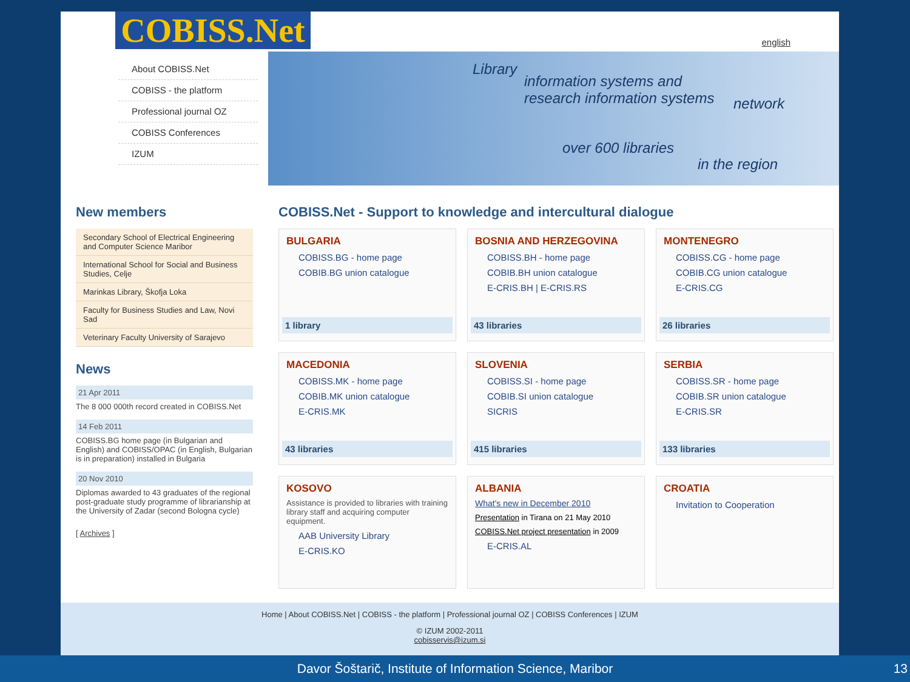COBISS.Net
english
About COBISS.Net
COBISS - the platform
Professional journal OZ
COBISS Conferences
IZUM
Library
information systems and
research information systems
network
over 600 libraries
in the region
New members
Secondary School of Electrical Engineering and Computer Science Maribor
International School for Social and Business Studies, Celje
Marinkas Library, Škofja Loka
Faculty for Business Studies and Law, Novi Sad
Veterinary Faculty University of Sarajevo
News
21 Apr 2011
The 8 000 000th record created in COBISS.Net
14 Feb 2011
COBISS.BG home page (in Bulgarian and English) and COBISS/OPAC (in English, Bulgarian is in preparation) installed in Bulgaria
20 Nov 2010
Diplomas awarded to 43 graduates of the regional post-graduate study programme of librarianship at the University of Zadar (second Bologna cycle)
[ Archives ]
COBISS.Net - Support to knowledge and intercultural dialogue
BULGARIA
COBISS.BG - home page
COBIB.BG union catalogue
1 library
BOSNIA AND HERZEGOVINA
COBISS.BH - home page
COBIB.BH union catalogue
E-CRIS.BH | E-CRIS.RS
43 libraries
MONTENEGRO
COBISS.CG - home page
COBIB.CG union catalogue
E-CRIS.CG
26 libraries
MACEDONIA
COBISS.MK - home page
COBIB.MK union catalogue
E-CRIS.MK
43 libraries
SLOVENIA
COBISS.SI - home page
COBIB.SI union catalogue
SICRIS
415 libraries
SERBIA
COBISS.SR - home page
COBIB.SR union catalogue
E-CRIS.SR
133 libraries
KOSOVO
Assistance is provided to libraries with training library staff and acquiring computer equipment.
AAB University Library
E-CRIS.KO
ALBANIA
What's new in December 2010
Presentation in Tirana on 21 May 2010
COBISS.Net project presentation in 2009
E-CRIS.AL
CROATIA
Invitation to Cooperation
Home | About COBISS.Net | COBISS - the platform | Professional journal OZ | COBISS Conferences | IZUM
© IZUM 2002-2011
cobisservis@izum.si
Davor Šoštarič, Institute of Information Science, Maribor 13